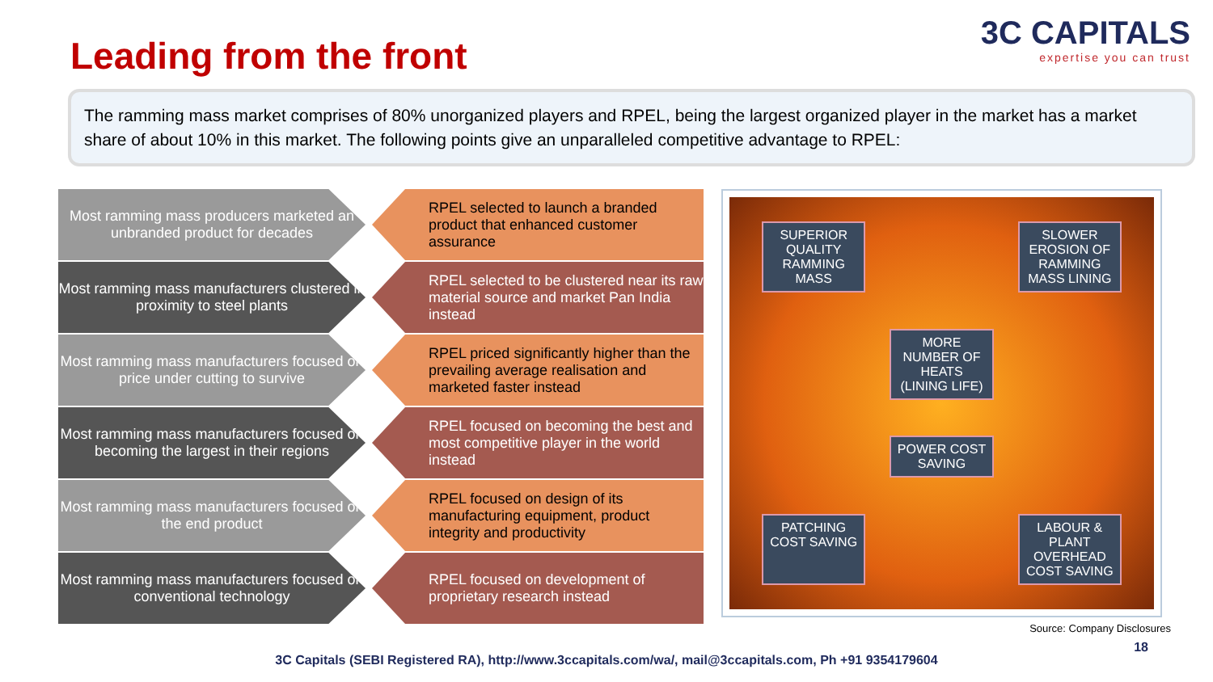3C CAPITALS
expertise you can trust
Leading from the front
The ramming mass market comprises of 80% unorganized players and RPEL, being the largest organized player in the market has a market share of about 10% in this market. The following points give an unparalleled competitive advantage to RPEL:
Most ramming mass producers marketed an unbranded product for decades
RPEL selected to launch a branded product that enhanced customer assurance
Most ramming mass manufacturers clustered in proximity to steel plants
RPEL selected to be clustered near its raw material source and market Pan India instead
Most ramming mass manufacturers focused on price under cutting to survive
RPEL priced significantly higher than the prevailing average realisation and marketed faster instead
Most ramming mass manufacturers focused on becoming the largest in their regions
RPEL focused on becoming the best and most competitive player in the world instead
Most ramming mass manufacturers focused on the end product
RPEL focused on design of its manufacturing equipment, product integrity and productivity
Most ramming mass manufacturers focused on conventional technology
RPEL focused on development of proprietary research instead
SUPERIOR QUALITY RAMMING MASS
SLOWER EROSION OF RAMMING MASS LINING
MORE NUMBER OF HEATS (LINING LIFE)
POWER COST SAVING
PATCHING COST SAVING
LABOUR & PLANT OVERHEAD COST SAVING
Source: Company Disclosures
18
3C Capitals (SEBI Registered RA), http://www.3ccapitals.com/wa/, mail@3ccapitals.com, Ph +91 9354179604